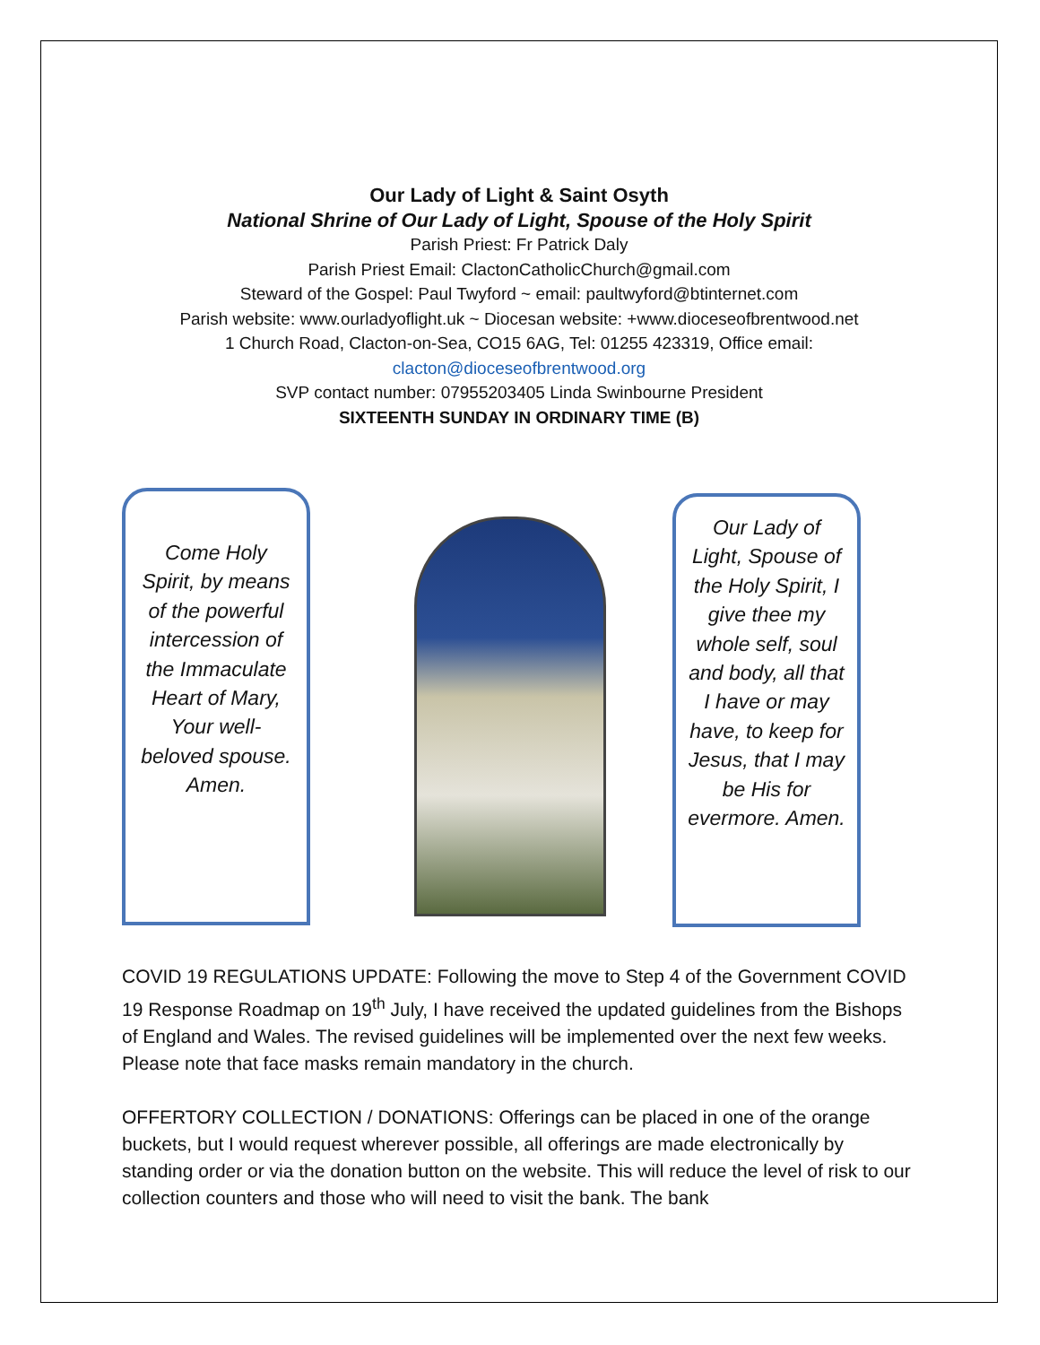Our Lady of Light & Saint Osyth
National Shrine of Our Lady of Light, Spouse of the Holy Spirit
Parish Priest: Fr Patrick Daly
Parish Priest Email: ClactonCatholicChurch@gmail.com
Steward of the Gospel: Paul Twyford ~ email: paultwyford@btinternet.com
Parish website: www.ourladyoflight.uk ~ Diocesan website: +www.dioceseofbrentwood.net
1 Church Road, Clacton-on-Sea, CO15 6AG, Tel: 01255 423319, Office email:
clacton@dioceseofbrentwood.org
SVP contact number: 07955203405 Linda Swinbourne President
SIXTEENTH SUNDAY IN ORDINARY TIME (B)
Come Holy Spirit, by means of the powerful intercession of the Immaculate Heart of Mary, Your well-beloved spouse. Amen.
Our Lady of Light, Spouse of the Holy Spirit, I give thee my whole self, soul and body, all that I have or may have, to keep for Jesus, that I may be His for evermore. Amen.
COVID 19 REGULATIONS UPDATE: Following the move to Step 4 of the Government COVID 19 Response Roadmap on 19<sup>th</sup> July, I have received the updated guidelines from the Bishops of England and Wales. The revised guidelines will be implemented over the next few weeks. Please note that face masks remain mandatory in the church.
OFFERTORY COLLECTION / DONATIONS: Offerings can be placed in one of the orange buckets, but I would request wherever possible, all offerings are made electronically by standing order or via the donation button on the website. This will reduce the level of risk to our collection counters and those who will need to visit the bank. The bank